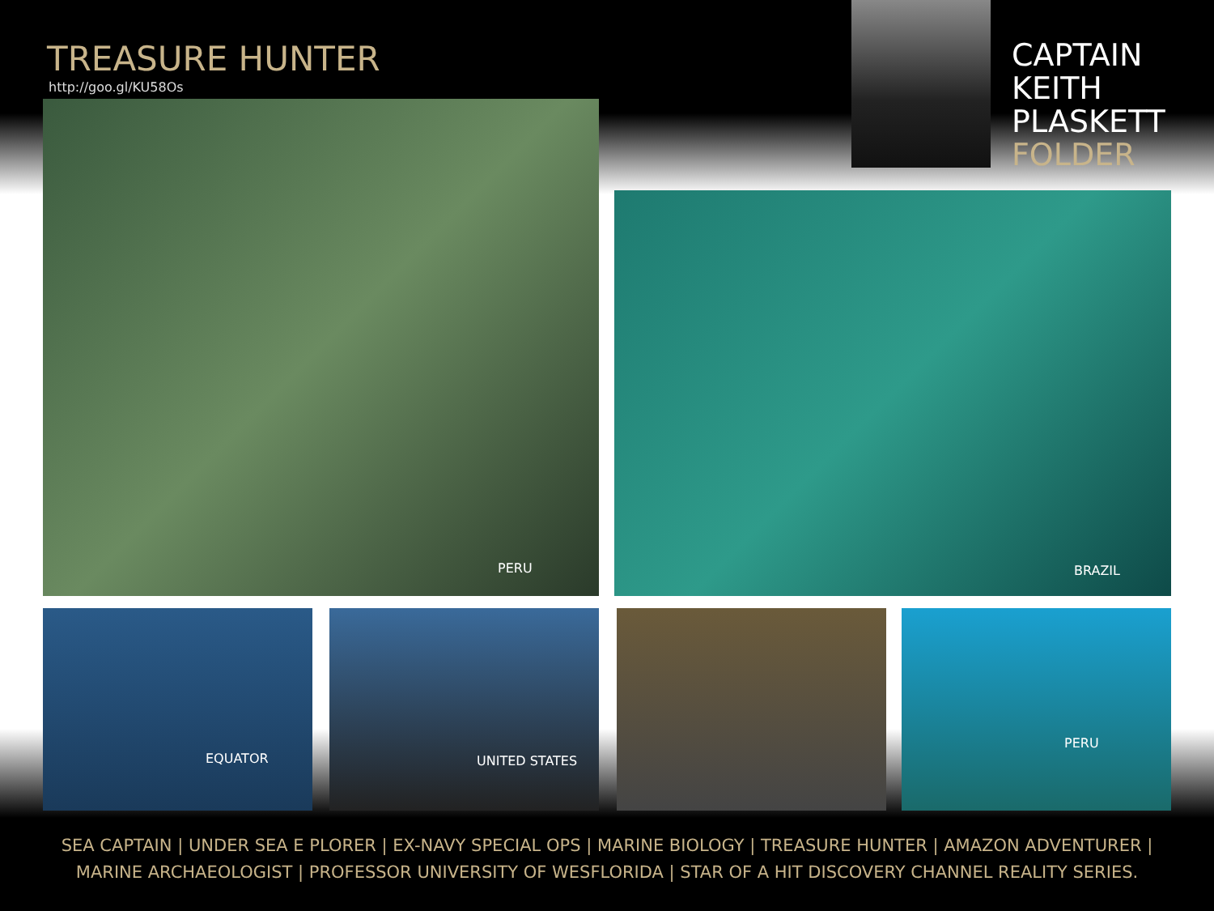TREASURE HUNTER
http://goo.gl/KU58Os
CAPTAIN
KEITH
PLASKETT
FOLDER
PERU
BRAZIL
EQUATOR UNITED STATES PERU
SEA CAPTAIN | UNDER SEA E PLORER | EX-NAVY SPECIAL OPS | MARINE BIOLOGY | TREASURE HUNTER | AMAZON ADVENTURER |
MARINE ARCHAEOLOGIST | PROFESSOR UNIVERSITY OF WESFLORIDA | STAR OF A HIT DISCOVERY CHANNEL REALITY SERIES.